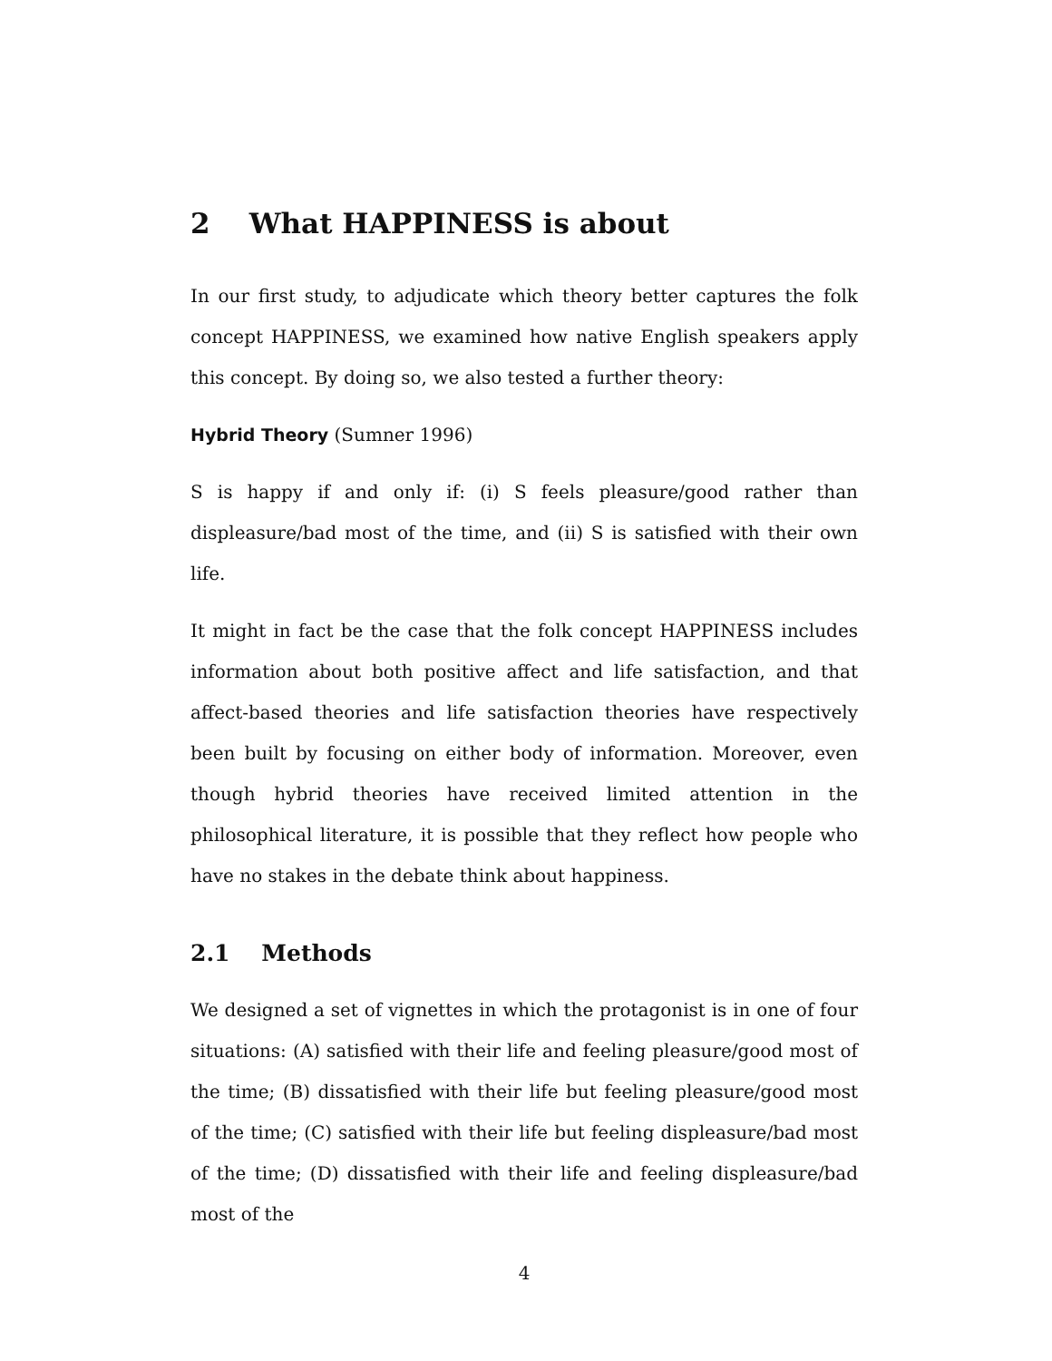2 What HAPPINESS is about
In our first study, to adjudicate which theory better captures the folk concept HAPPINESS, we examined how native English speakers apply this concept. By doing so, we also tested a further theory:
Hybrid Theory (Sumner 1996)
S is happy if and only if: (i) S feels pleasure/good rather than displeasure/bad most of the time, and (ii) S is satisfied with their own life.
It might in fact be the case that the folk concept HAPPINESS includes information about both positive affect and life satisfaction, and that affect-based theories and life satisfaction theories have respectively been built by focusing on either body of information. Moreover, even though hybrid theories have received limited attention in the philosophical literature, it is possible that they reflect how people who have no stakes in the debate think about happiness.
2.1 Methods
We designed a set of vignettes in which the protagonist is in one of four situations: (A) satisfied with their life and feeling pleasure/good most of the time; (B) dissatisfied with their life but feeling pleasure/good most of the time; (C) satisfied with their life but feeling displeasure/bad most of the time; (D) dissatisfied with their life and feeling displeasure/bad most of the
4